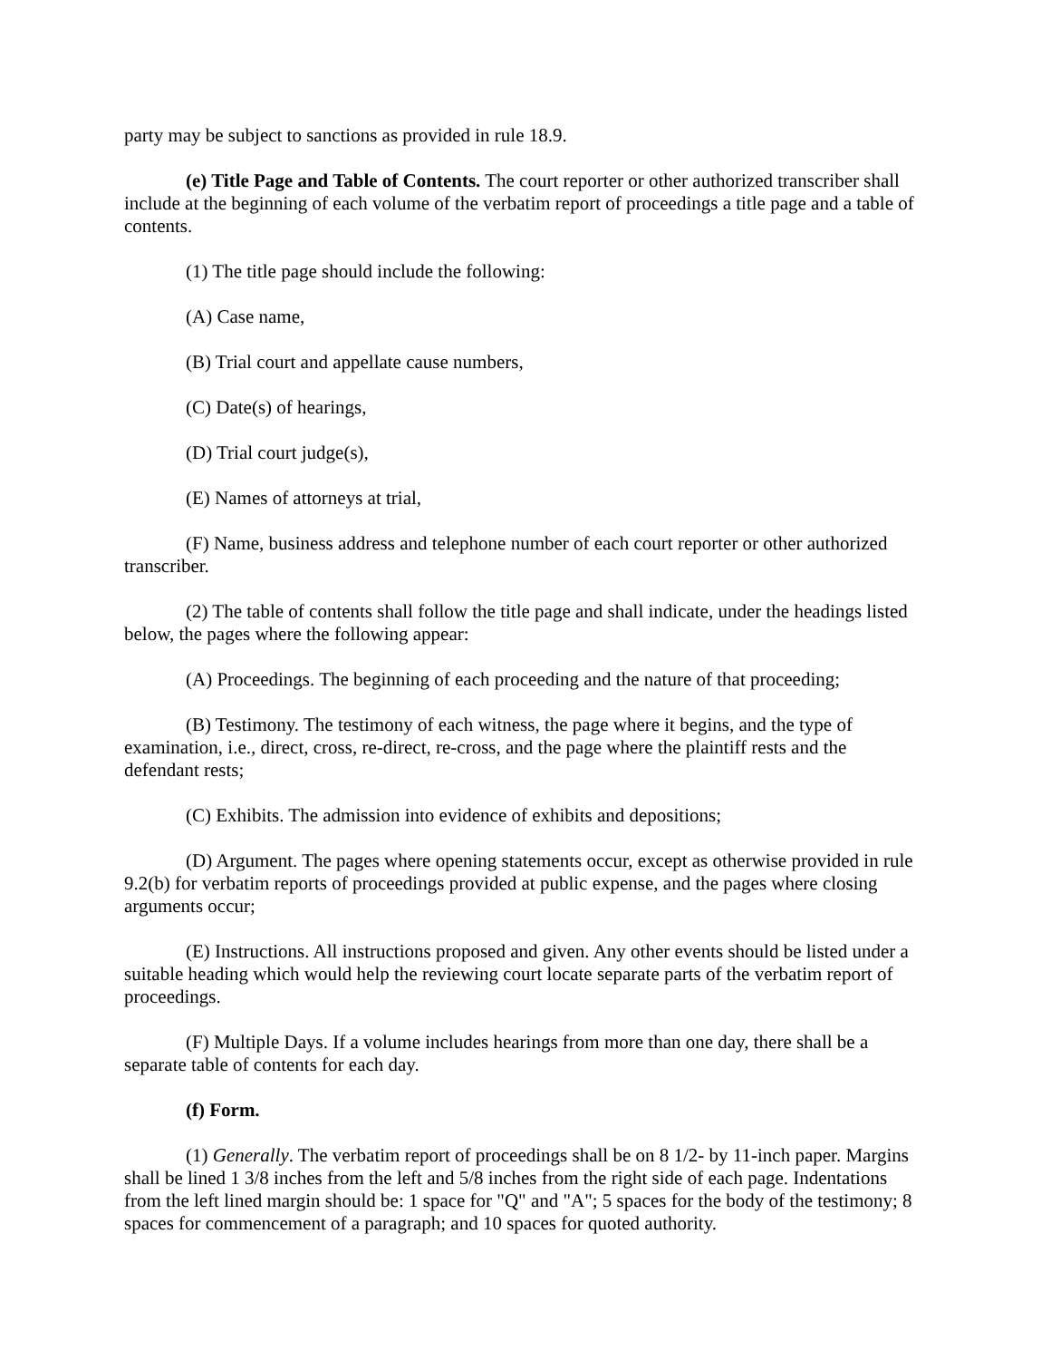party may be subject to sanctions as provided in rule 18.9.
(e) Title Page and Table of Contents. The court reporter or other authorized transcriber shall include at the beginning of each volume of the verbatim report of proceedings a title page and a table of contents.
(1) The title page should include the following:
(A) Case name,
(B) Trial court and appellate cause numbers,
(C) Date(s) of hearings,
(D) Trial court judge(s),
(E) Names of attorneys at trial,
(F) Name, business address and telephone number of each court reporter or other authorized transcriber.
(2) The table of contents shall follow the title page and shall indicate, under the headings listed below, the pages where the following appear:
(A) Proceedings. The beginning of each proceeding and the nature of that proceeding;
(B) Testimony. The testimony of each witness, the page where it begins, and the type of examination, i.e., direct, cross, re-direct, re-cross, and the page where the plaintiff rests and the defendant rests;
(C) Exhibits. The admission into evidence of exhibits and depositions;
(D) Argument. The pages where opening statements occur, except as otherwise provided in rule 9.2(b) for verbatim reports of proceedings provided at public expense, and the pages where closing arguments occur;
(E) Instructions. All instructions proposed and given. Any other events should be listed under a suitable heading which would help the reviewing court locate separate parts of the verbatim report of proceedings.
(F) Multiple Days. If a volume includes hearings from more than one day, there shall be a separate table of contents for each day.
(f) Form.
(1) Generally. The verbatim report of proceedings shall be on 8 1/2- by 11-inch paper. Margins shall be lined 1 3/8 inches from the left and 5/8 inches from the right side of each page. Indentations from the left lined margin should be: 1 space for "Q" and "A"; 5 spaces for the body of the testimony; 8 spaces for commencement of a paragraph; and 10 spaces for quoted authority.